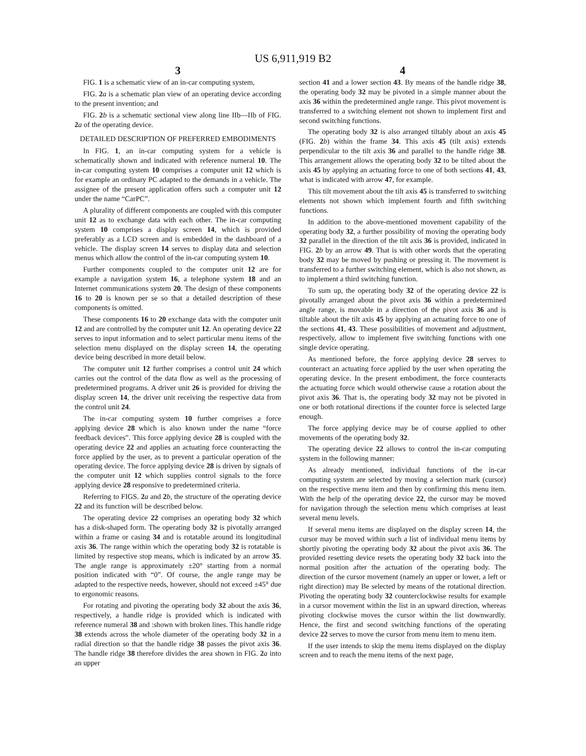US 6,911,919 B2
3
FIG. 1 is a schematic view of an in-car computing system,
FIG. 2 a is a schematic plan view of an operating device according to the present invention; and
FIG. 2 b is a schematic sectional view along line IIb—IIb of FIG. 2 a of the operating device.
DETAILED DESCRIPTION OF PREFERRED EMBODIMENTS
In FIG. 1, an in-car computing system for a vehicle is schematically shown and indicated with reference numeral 10. The in-car computing system 10 comprises a computer unit 12 which is for example an ordinary PC adapted to the demands in a vehicle. The assignee of the present application offers such a computer unit 12 under the name “CarPC”.
A plurality of different components are coupled with this computer unit 12 as to exchange data with each other. The in-car computing system 10 comprises a display screen 14, which is provided preferably as a LCD screen and is embedded in the dashboard of a vehicle. The display screen 14 serves to display data and selection menus which allow the control of the in-car computing system 10.
Further components coupled to the computer unit 12 are for example a navigation system 16, a telephone system 18 and an Internet communications system 20. The design of these components 16 to 20 is known per se so that a detailed description of these components is omitted.
These components 16 to 20 exchange data with the computer unit 12 and are controlled by the computer unit 12. An operating device 22 serves to input information and to select particular menu items of the selection menu displayed on the display screen 14, the operating device being described in more detail below.
The computer unit 12 further comprises a control unit 24 which carries out the control of the data flow as well as the processing of predetermined programs. A driver unit 26 is provided for driving the display screen 14, the driver unit receiving the respective data from the control unit 24.
The in-car computing system 10 further comprises a force applying device 28 which is also known under the name “force feedback devices”. This force applying device 28 is coupled with the operating device 22 and applies an actuating force counteracting the force applied by the user, as to prevent a particular operation of the operating device. The force applying device 28 is driven by signals of the computer unit 12 which supplies control signals to the force applying device 28 responsive to predetermined criteria.
Referring to FIGS. 2 a and 2 b, the structure of the operating device 22 and its function will be described below.
The operating device 22 comprises an operating body 32 which has a disk-shaped form. The operating body 32 is pivotally arranged within a frame or casing 34 and is rotatable around its longitudinal axis 36. The range within which the operating body 32 is rotatable is limited by respective stop means, which is indicated by an arrow 35. The angle range is approximately ±20° starting from a normal position indicated with “0”. Of course, the angle range may be adapted to the respective needs, however, should not exceed ±45° due to ergonomic reasons.
For rotating and pivoting the operating body 32 about the axis 36, respectively, a handle ridge is provided which is indicated with reference numeral 38 and :shown with broken lines. This handle ridge 38 extends across the whole diameter of the operating body 32 in a radial direction so that the handle ridge 38 passes the pivot axis 36. The handle ridge 38 therefore divides the area shown in FIG. 2 a into an upper
4
section 41 and a lower section 43. By means of the handle ridge 38, the operating body 32 may be pivoted in a simple manner about the axis 36 within the predetermined angle range. This pivot movement is transferred to a switching element not shown to implement first and second switching functions.
The operating body 32 is also arranged tiltably about an axis 45 (FIG. 2 b) within the frame 34. This axis 45 (tilt axis) extends perpendicular to the tilt axis 36 and parallel to the handle ridge 38. This arrangement allows the operating body 32 to be tilted about the axis 45 by applying an actuating force to one of both sections 41, 43, what is indicated with arrow 47, for example.
This tilt movement about the tilt axis 45 is transferred to switching elements not shown which implement fourth and fifth switching functions.
In addition to the above-mentioned movement capability of the operating body 32, a further possibility of moving the operating body 32 parallel in the direction of the tilt axis 36 is provided, indicated in FIG. 2 b by an arrow 49. That is with other words that the operating body 32 may be moved by pushing or pressing it. The movement is transferred to a further switching element, which is also not shown, as to implement a third switching function.
To sum up, the operating body 32 of the operating device 22 is pivotally arranged about the pivot axis 36 within a predetermined angle range, is movable in a direction of the pivot axis 36 and is tiltable about the tilt axis 45 by applying an actuating force to one of the sections 41, 43. These possibilities of movement and adjustment, respectively, allow to implement five switching functions with one single device operating.
As mentioned before, the force applying device 28 serves to counteract an actuating force applied by the user when operating the operating device. In the present embodiment, the force counteracts the actuating force which would otherwise cause a rotation about the pivot axis 36. That is, the operating body 32 may not be pivoted in one or both rotational directions if the counter force is selected large enough.
The force applying device may be of course applied to other movements of the operating body 32.
The operating device 22 allows to control the in-car computing system in the following manner:
As already mentioned, individual functions of the in-car computing system are selected by moving a selection mark (cursor) on the respective menu item and then by confirming this menu item. With the help of the operating device 22, the cursor may be moved for navigation through the selection menu which comprises at least several menu levels.
If several menu items are displayed on the display screen 14, the cursor may be moved within such a list of individual menu items by shortly pivoting the operating body 32 about the pivot axis 36. The provided resetting device resets the operating body 32 back into the normal position after the actuation of the operating body. The direction of the cursor movement (namely an upper or lower, a left or right direction) may Be selected by means of the rotational direction. Pivoting the operating body 32 counterclockwise results for example in a cursor movement within the list in an upward direction, whereas pivoting clockwise moves the cursor within the list downwardly. Hence, the first and second switching functions of the operating device 22 serves to move the cursor from menu item to menu item.
If the user intends to skip the menu items displayed on the display screen and to reach the menu items of the next page,